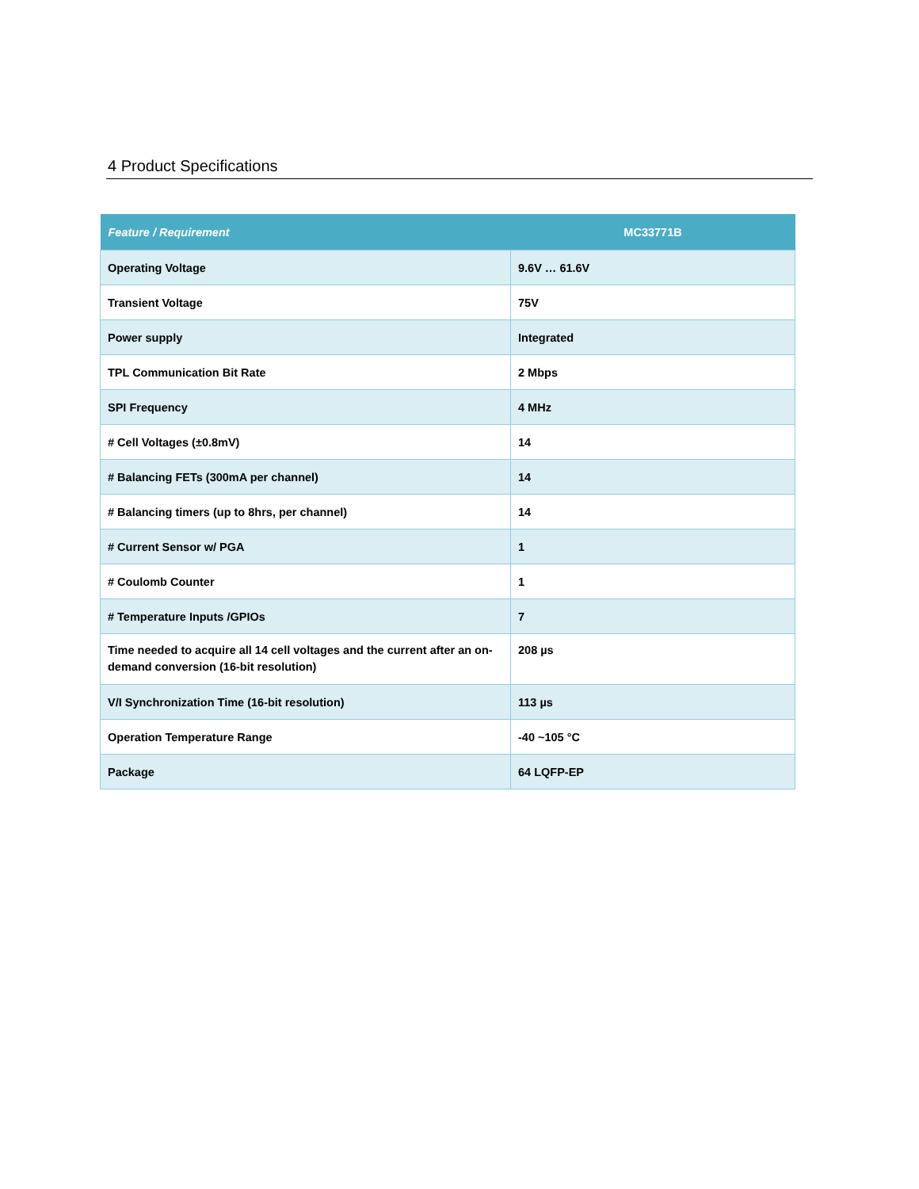4 Product Specifications
| Feature / Requirement | MC33771B |
| --- | --- |
| Operating Voltage | 9.6V … 61.6V |
| Transient Voltage | 75V |
| Power supply | Integrated |
| TPL Communication Bit Rate | 2 Mbps |
| SPI Frequency | 4 MHz |
| # Cell Voltages (±0.8mV) | 14 |
| # Balancing FETs (300mA per channel) | 14 |
| # Balancing timers (up to 8hrs, per channel) | 14 |
| # Current Sensor w/ PGA | 1 |
| # Coulomb Counter | 1 |
| # Temperature Inputs /GPIOs | 7 |
| Time needed to acquire all 14 cell voltages and the current after an on-demand conversion (16-bit resolution) | 208 µs |
| V/I Synchronization Time (16-bit resolution) | 113 µs |
| Operation Temperature Range | -40 ~105 °C |
| Package | 64 LQFP-EP |